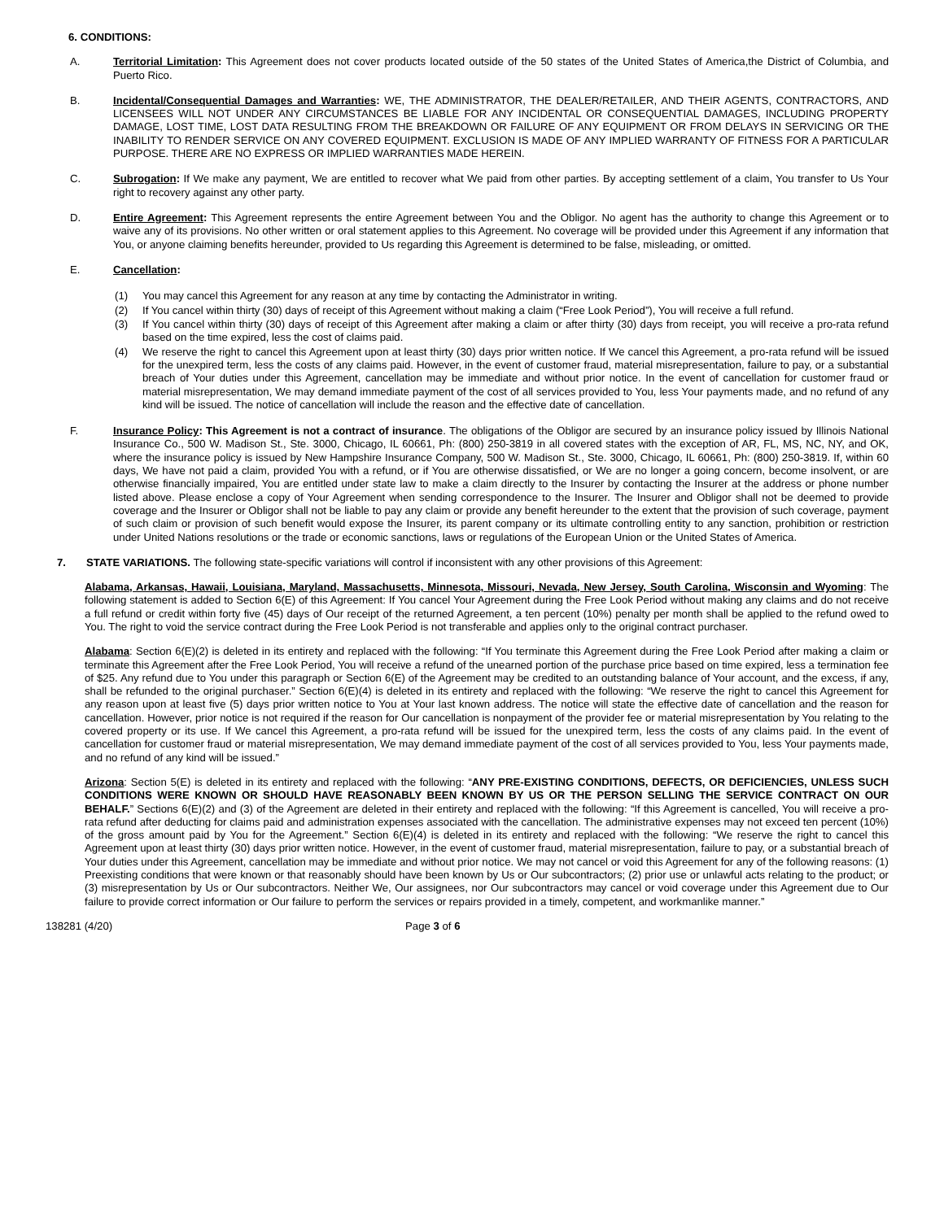6. CONDITIONS:
A. Territorial Limitation: This Agreement does not cover products located outside of the 50 states of the United States of America,the District of Columbia, and Puerto Rico.
B. Incidental/Consequential Damages and Warranties: WE, THE ADMINISTRATOR, THE DEALER/RETAILER, AND THEIR AGENTS, CONTRACTORS, AND LICENSEES WILL NOT UNDER ANY CIRCUMSTANCES BE LIABLE FOR ANY INCIDENTAL OR CONSEQUENTIAL DAMAGES, INCLUDING PROPERTY DAMAGE, LOST TIME, LOST DATA RESULTING FROM THE BREAKDOWN OR FAILURE OF ANY EQUIPMENT OR FROM DELAYS IN SERVICING OR THE INABILITY TO RENDER SERVICE ON ANY COVERED EQUIPMENT. EXCLUSION IS MADE OF ANY IMPLIED WARRANTY OF FITNESS FOR A PARTICULAR PURPOSE. THERE ARE NO EXPRESS OR IMPLIED WARRANTIES MADE HEREIN.
C. Subrogation: If We make any payment, We are entitled to recover what We paid from other parties. By accepting settlement of a claim, You transfer to Us Your right to recovery against any other party.
D. Entire Agreement: This Agreement represents the entire Agreement between You and the Obligor. No agent has the authority to change this Agreement or to waive any of its provisions. No other written or oral statement applies to this Agreement. No coverage will be provided under this Agreement if any information that You, or anyone claiming benefits hereunder, provided to Us regarding this Agreement is determined to be false, misleading, or omitted.
E. Cancellation:
(1) You may cancel this Agreement for any reason at any time by contacting the Administrator in writing.
(2) If You cancel within thirty (30) days of receipt of this Agreement without making a claim (“Free Look Period”), You will receive a full refund.
(3) If You cancel within thirty (30) days of receipt of this Agreement after making a claim or after thirty (30) days from receipt, you will receive a pro-rata refund based on the time expired, less the cost of claims paid.
(4) We reserve the right to cancel this Agreement upon at least thirty (30) days prior written notice. If We cancel this Agreement, a pro-rata refund will be issued for the unexpired term, less the costs of any claims paid. However, in the event of customer fraud, material misrepresentation, failure to pay, or a substantial breach of Your duties under this Agreement, cancellation may be immediate and without prior notice. In the event of cancellation for customer fraud or material misrepresentation, We may demand immediate payment of the cost of all services provided to You, less Your payments made, and no refund of any kind will be issued. The notice of cancellation will include the reason and the effective date of cancellation.
F. Insurance Policy: This Agreement is not a contract of insurance. The obligations of the Obligor are secured by an insurance policy issued by Illinois National Insurance Co., 500 W. Madison St., Ste. 3000, Chicago, IL 60661, Ph: (800) 250-3819 in all covered states with the exception of AR, FL, MS, NC, NY, and OK, where the insurance policy is issued by New Hampshire Insurance Company, 500 W. Madison St., Ste. 3000, Chicago, IL 60661, Ph: (800) 250-3819. If, within 60 days, We have not paid a claim, provided You with a refund, or if You are otherwise dissatisfied, or We are no longer a going concern, become insolvent, or are otherwise financially impaired, You are entitled under state law to make a claim directly to the Insurer by contacting the Insurer at the address or phone number listed above. Please enclose a copy of Your Agreement when sending correspondence to the Insurer. The Insurer and Obligor shall not be deemed to provide coverage and the Insurer or Obligor shall not be liable to pay any claim or provide any benefit hereunder to the extent that the provision of such coverage, payment of such claim or provision of such benefit would expose the Insurer, its parent company or its ultimate controlling entity to any sanction, prohibition or restriction under United Nations resolutions or the trade or economic sanctions, laws or regulations of the European Union or the United States of America.
7. STATE VARIATIONS. The following state-specific variations will control if inconsistent with any other provisions of this Agreement:
Alabama, Arkansas, Hawaii, Louisiana, Maryland, Massachusetts, Minnesota, Missouri, Nevada, New Jersey, South Carolina, Wisconsin and Wyoming: The following statement is added to Section 6(E) of this Agreement: If You cancel Your Agreement during the Free Look Period without making any claims and do not receive a full refund or credit within forty five (45) days of Our receipt of the returned Agreement, a ten percent (10%) penalty per month shall be applied to the refund owed to You. The right to void the service contract during the Free Look Period is not transferable and applies only to the original contract purchaser.
Alabama: Section 6(E)(2) is deleted in its entirety and replaced with the following: “If You terminate this Agreement during the Free Look Period after making a claim or terminate this Agreement after the Free Look Period, You will receive a refund of the unearned portion of the purchase price based on time expired, less a termination fee of $25. Any refund due to You under this paragraph or Section 6(E) of the Agreement may be credited to an outstanding balance of Your account, and the excess, if any, shall be refunded to the original purchaser.” Section 6(E)(4) is deleted in its entirety and replaced with the following: “We reserve the right to cancel this Agreement for any reason upon at least five (5) days prior written notice to You at Your last known address. The notice will state the effective date of cancellation and the reason for cancellation. However, prior notice is not required if the reason for Our cancellation is nonpayment of the provider fee or material misrepresentation by You relating to the covered property or its use. If We cancel this Agreement, a pro-rata refund will be issued for the unexpired term, less the costs of any claims paid. In the event of cancellation for customer fraud or material misrepresentation, We may demand immediate payment of the cost of all services provided to You, less Your payments made, and no refund of any kind will be issued.”
Arizona: Section 5(E) is deleted in its entirety and replaced with the following: “ANY PRE-EXISTING CONDITIONS, DEFECTS, OR DEFICIENCIES, UNLESS SUCH CONDITIONS WERE KNOWN OR SHOULD HAVE REASONABLY BEEN KNOWN BY US OR THE PERSON SELLING THE SERVICE CONTRACT ON OUR BEHALF.” Sections 6(E)(2) and (3) of the Agreement are deleted in their entirety and replaced with the following: “If this Agreement is cancelled, You will receive a pro-rata refund after deducting for claims paid and administration expenses associated with the cancellation. The administrative expenses may not exceed ten percent (10%) of the gross amount paid by You for the Agreement.” Section 6(E)(4) is deleted in its entirety and replaced with the following: “We reserve the right to cancel this Agreement upon at least thirty (30) days prior written notice. However, in the event of customer fraud, material misrepresentation, failure to pay, or a substantial breach of Your duties under this Agreement, cancellation may be immediate and without prior notice. We may not cancel or void this Agreement for any of the following reasons: (1) Preexisting conditions that were known or that reasonably should have been known by Us or Our subcontractors; (2) prior use or unlawful acts relating to the product; or (3) misrepresentation by Us or Our subcontractors. Neither We, Our assignees, nor Our subcontractors may cancel or void coverage under this Agreement due to Our failure to provide correct information or Our failure to perform the services or repairs provided in a timely, competent, and workmanlike manner.”
138281 (4/20) Page 3 of 6